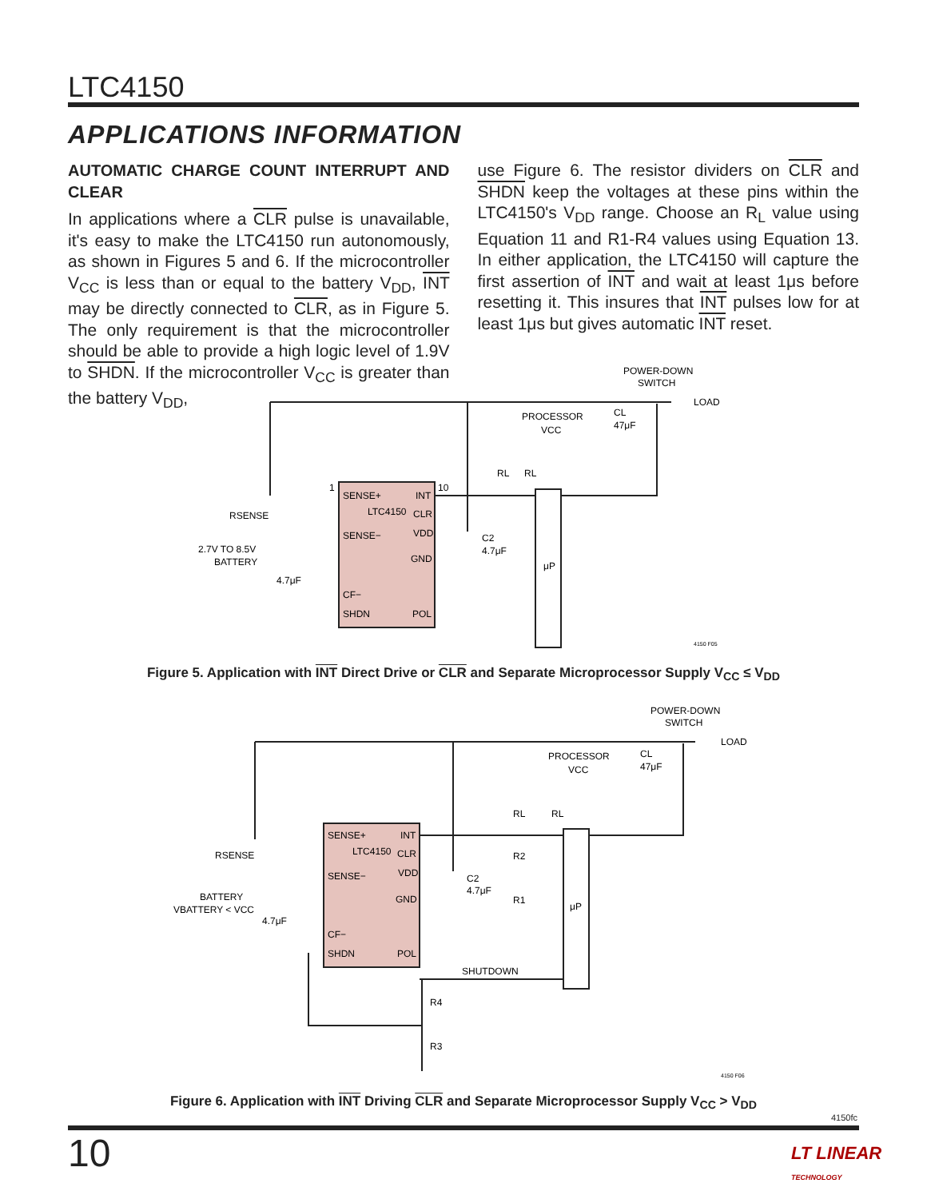LTC4150
APPLICATIONS INFORMATION
AUTOMATIC CHARGE COUNT INTERRUPT AND CLEAR
In applications where a CLR pulse is unavailable, it's easy to make the LTC4150 run autonomously, as shown in Figures 5 and 6. If the microcontroller V<sub>CC</sub> is less than or equal to the battery V<sub>DD</sub>, INT may be directly connected to CLR, as in Figure 5. The only requirement is that the microcontroller should be able to provide a high logic level of 1.9V to SHDN. If the microcontroller V<sub>CC</sub> is greater than the battery V<sub>DD</sub>,
use Figure 6. The resistor dividers on CLR and SHDN keep the voltages at these pins within the LTC4150's V<sub>DD</sub> range. Choose an R<sub>L</sub> value using Equation 11 and R1-R4 values using Equation 13. In either application, the LTC4150 will capture the first assertion of INT and wait at least 1μs before resetting it. This insures that INT pulses low for at least 1μs but gives automatic INT reset.
POWER-DOWN
SWITCH
LOAD
PROCESSOR
VCC
CL
47μF
1
10
SENSE+
INT
LTC4150
CLR
RSENSE
SENSE−
VDD
C2
4.7μF
2.7V TO 8.5V
BATTERY
GND
μP
4.7μF
CF−
SHDN
POL
4150 F05
RL
RL
Figure 5. Application with INT Direct Drive or CLR and Separate Microprocessor Supply V<sub>CC</sub> ≤ V<sub>DD</sub>
POWER-DOWN
SWITCH
LOAD
PROCESSOR
VCC
CL
47μF
SENSE+
INT
LTC4150
CLR
RSENSE
SENSE−
VDD
BATTERY
VBATTERY < VCC
GND
C2
4.7μF
R2
R1
μP
4.7μF
CF−
SHDN
POL
SHUTDOWN
R4
R3
RL
RL
4150 F06
Figure 6. Application with INT Driving CLR and Separate Microprocessor Supply V<sub>CC</sub> > V<sub>DD</sub>
4150fc
10 LT LINEAR TECHNOLOGY